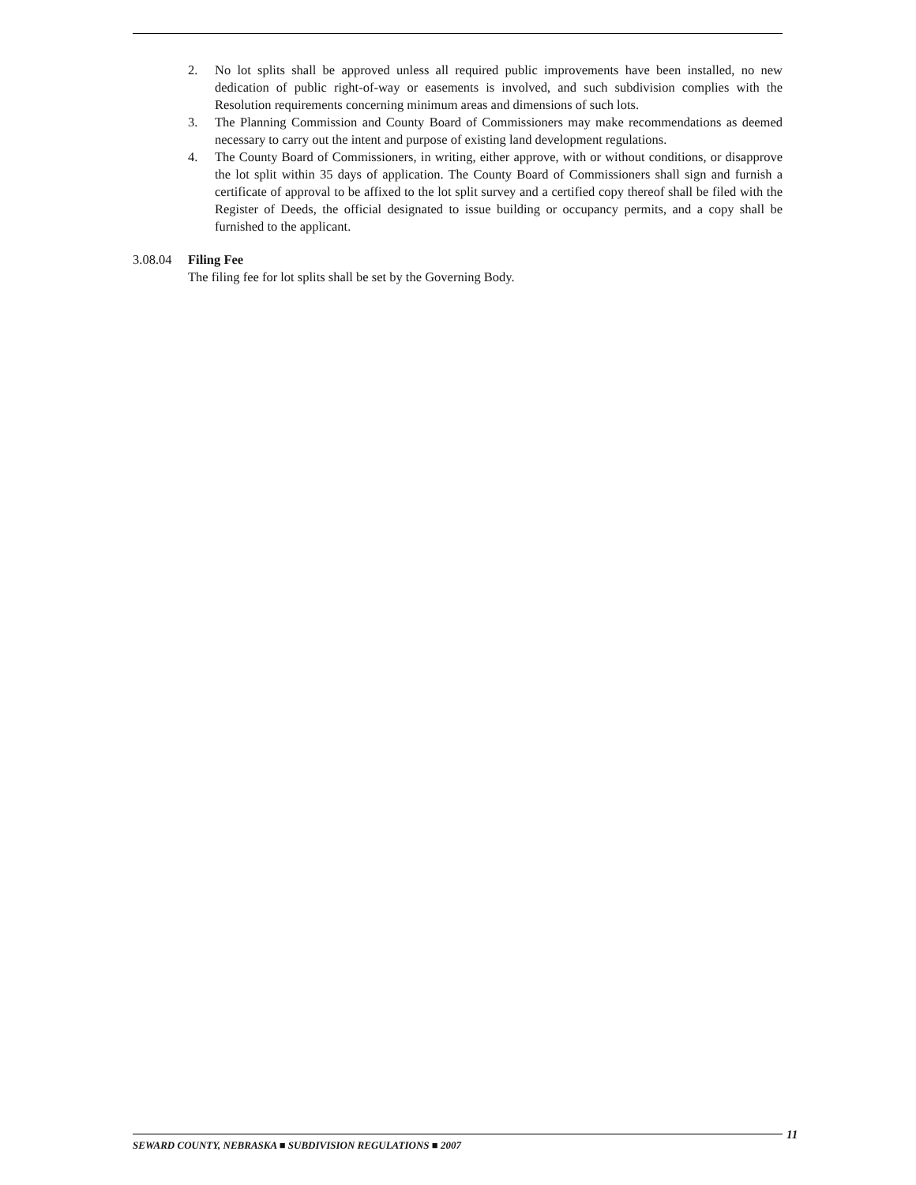2. No lot splits shall be approved unless all required public improvements have been installed, no new dedication of public right-of-way or easements is involved, and such subdivision complies with the Resolution requirements concerning minimum areas and dimensions of such lots.
3. The Planning Commission and County Board of Commissioners may make recommendations as deemed necessary to carry out the intent and purpose of existing land development regulations.
4. The County Board of Commissioners, in writing, either approve, with or without conditions, or disapprove the lot split within 35 days of application. The County Board of Commissioners shall sign and furnish a certificate of approval to be affixed to the lot split survey and a certified copy thereof shall be filed with the Register of Deeds, the official designated to issue building or occupancy permits, and a copy shall be furnished to the applicant.
3.08.04 Filing Fee
The filing fee for lot splits shall be set by the Governing Body.
SEWARD COUNTY, NEBRASKA ■ SUBDIVISION REGULATIONS ■ 2007 11